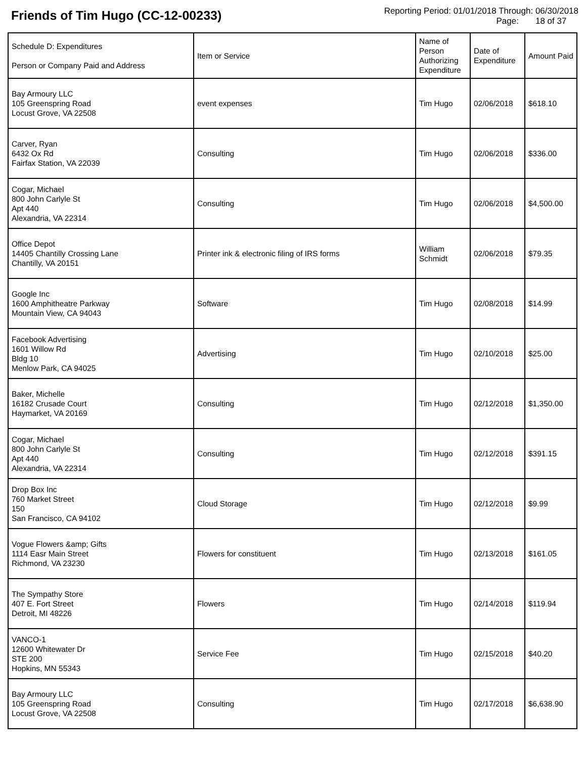Friends of Tim Hugo (CC-12-00233)
Reporting Period: 01/01/2018 Through: 06/30/2018
Page: 18 of 37
| Schedule D: Expenditures Person or Company Paid and Address | Item or Service | Name of Person Authorizing Expenditure | Date of Expenditure | Amount Paid |
| --- | --- | --- | --- | --- |
| Bay Armoury LLC 105 Greenspring Road Locust Grove, VA 22508 | event expenses | Tim Hugo | 02/06/2018 | $618.10 |
| Carver, Ryan 6432 Ox Rd Fairfax Station, VA 22039 | Consulting | Tim Hugo | 02/06/2018 | $336.00 |
| Cogar, Michael 800 John Carlyle St Apt 440 Alexandria, VA 22314 | Consulting | Tim Hugo | 02/06/2018 | $4,500.00 |
| Office Depot 14405 Chantilly Crossing Lane Chantilly, VA 20151 | Printer ink & electronic filing of IRS forms | William Schmidt | 02/06/2018 | $79.35 |
| Google Inc 1600 Amphitheatre Parkway Mountain View, CA 94043 | Software | Tim Hugo | 02/08/2018 | $14.99 |
| Facebook Advertising 1601 Willow Rd Bldg 10 Menlow Park, CA 94025 | Advertising | Tim Hugo | 02/10/2018 | $25.00 |
| Baker, Michelle 16182 Crusade Court Haymarket, VA 20169 | Consulting | Tim Hugo | 02/12/2018 | $1,350.00 |
| Cogar, Michael 800 John Carlyle St Apt 440 Alexandria, VA 22314 | Consulting | Tim Hugo | 02/12/2018 | $391.15 |
| Drop Box Inc 760 Market Street 150 San Francisco, CA 94102 | Cloud Storage | Tim Hugo | 02/12/2018 | $9.99 |
| Vogue Flowers &amp; Gifts 1114 Easr Main Street Richmond, VA 23230 | Flowers for constituent | Tim Hugo | 02/13/2018 | $161.05 |
| The Sympathy Store 407 E. Fort Street Detroit, MI 48226 | Flowers | Tim Hugo | 02/14/2018 | $119.94 |
| VANCO-1 12600 Whitewater Dr STE 200 Hopkins, MN 55343 | Service Fee | Tim Hugo | 02/15/2018 | $40.20 |
| Bay Armoury LLC 105 Greenspring Road Locust Grove, VA 22508 | Consulting | Tim Hugo | 02/17/2018 | $6,638.90 |